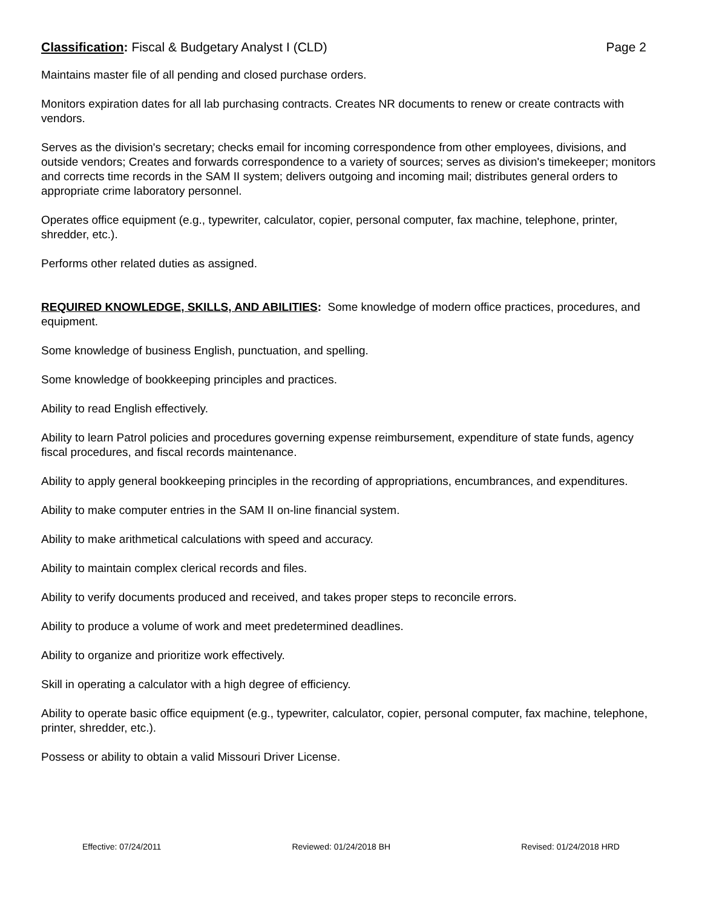Classification: Fiscal & Budgetary Analyst I (CLD)
Page 2
Maintains master file of all pending and closed purchase orders.
Monitors expiration dates for all lab purchasing contracts. Creates NR documents to renew or create contracts with vendors.
Serves as the division's secretary; checks email for incoming correspondence from other employees, divisions, and outside vendors; Creates and forwards correspondence to a variety of sources; serves as division's timekeeper; monitors and corrects time records in the SAM II system; delivers outgoing and incoming mail; distributes general orders to appropriate crime laboratory personnel.
Operates office equipment (e.g., typewriter, calculator, copier, personal computer, fax machine, telephone, printer, shredder, etc.).
Performs other related duties as assigned.
REQUIRED KNOWLEDGE, SKILLS, AND ABILITIES: Some knowledge of modern office practices, procedures, and equipment.
Some knowledge of business English, punctuation, and spelling.
Some knowledge of bookkeeping principles and practices.
Ability to read English effectively.
Ability to learn Patrol policies and procedures governing expense reimbursement, expenditure of state funds, agency fiscal procedures, and fiscal records maintenance.
Ability to apply general bookkeeping principles in the recording of appropriations, encumbrances, and expenditures.
Ability to make computer entries in the SAM II on-line financial system.
Ability to make arithmetical calculations with speed and accuracy.
Ability to maintain complex clerical records and files.
Ability to verify documents produced and received, and takes proper steps to reconcile errors.
Ability to produce a volume of work and meet predetermined deadlines.
Ability to organize and prioritize work effectively.
Skill in operating a calculator with a high degree of efficiency.
Ability to operate basic office equipment (e.g., typewriter, calculator, copier, personal computer, fax machine, telephone, printer, shredder, etc.).
Possess or ability to obtain a valid Missouri Driver License.
Effective: 07/24/2011 Reviewed: 01/24/2018 BH Revised: 01/24/2018 HRD